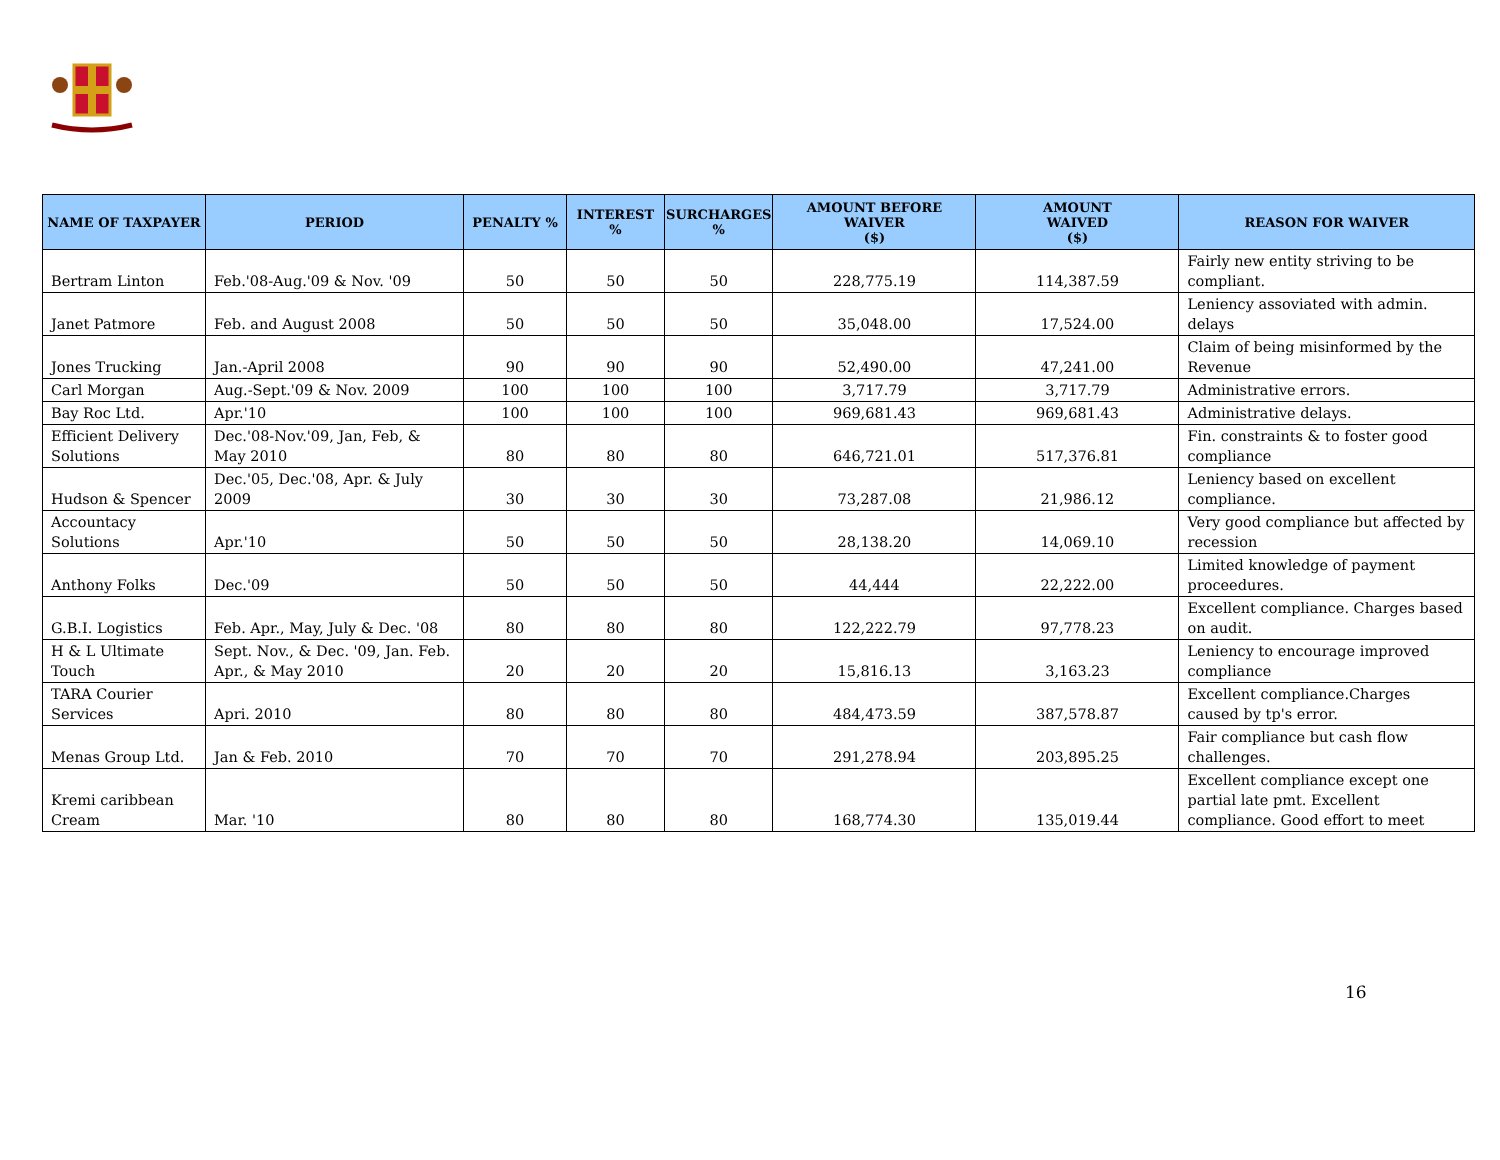| NAME OF TAXPAYER | PERIOD | PENALTY % | INTEREST % | SURCHARGES % | AMOUNT BEFORE WAIVER ($) | AMOUNT WAIVED ($) | REASON FOR WAIVER |
| --- | --- | --- | --- | --- | --- | --- | --- |
| Bertram Linton | Feb.'08-Aug.'09 & Nov. '09 | 50 | 50 | 50 | 228,775.19 | 114,387.59 | Fairly new entity striving to be compliant. |
| Janet Patmore | Feb. and August 2008 | 50 | 50 | 50 | 35,048.00 | 17,524.00 | Leniency assoviated with admin. delays |
| Jones Trucking | Jan.-April 2008 | 90 | 90 | 90 | 52,490.00 | 47,241.00 | Claim of being misinformed by the Revenue |
| Carl Morgan | Aug.-Sept.'09 & Nov. 2009 | 100 | 100 | 100 | 3,717.79 | 3,717.79 | Administrative errors. |
| Bay Roc Ltd. | Apr.'10 | 100 | 100 | 100 | 969,681.43 | 969,681.43 | Administrative delays. |
| Efficient Delivery Solutions | Dec.'08-Nov.'09, Jan, Feb, & May 2010 | 80 | 80 | 80 | 646,721.01 | 517,376.81 | Fin. constraints & to foster good compliance |
| Hudson & Spencer | Dec.'05, Dec.'08, Apr. & July 2009 | 30 | 30 | 30 | 73,287.08 | 21,986.12 | Leniency based on excellent compliance. |
| Accountacy Solutions | Apr.'10 | 50 | 50 | 50 | 28,138.20 | 14,069.10 | Very good compliance but affected by recession |
| Anthony Folks | Dec.'09 | 50 | 50 | 50 | 44,444 | 22,222.00 | Limited knowledge of payment proceedures. |
| G.B.I. Logistics | Feb. Apr., May, July & Dec. '08 | 80 | 80 | 80 | 122,222.79 | 97,778.23 | Excellent compliance. Charges based on audit. |
| H & L Ultimate Touch | Sept. Nov., & Dec. '09, Jan. Feb. Apr., & May 2010 | 20 | 20 | 20 | 15,816.13 | 3,163.23 | Leniency to encourage improved compliance |
| TARA Courier Services | Apri. 2010 | 80 | 80 | 80 | 484,473.59 | 387,578.87 | Excellent compliance.Charges caused by tp's error. |
| Menas Group Ltd. | Jan & Feb. 2010 | 70 | 70 | 70 | 291,278.94 | 203,895.25 | Fair compliance but cash flow challenges. |
| Kremi caribbean Cream | Mar. '10 | 80 | 80 | 80 | 168,774.30 | 135,019.44 | Excellent compliance except one partial late pmt. Excellent compliance. Good effort to meet |
16